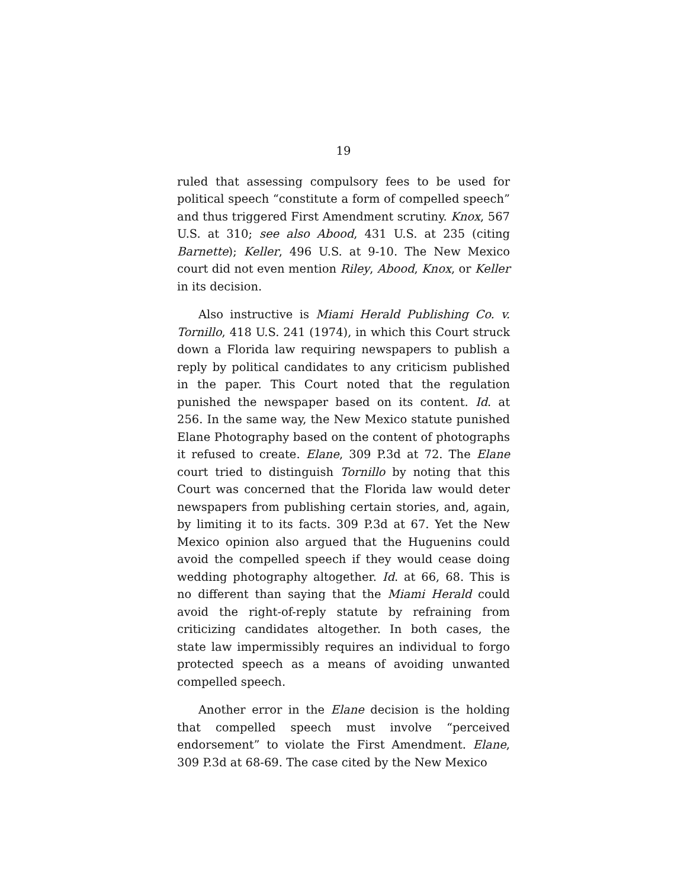19
ruled that assessing compulsory fees to be used for political speech “constitute a form of compelled speech” and thus triggered First Amendment scrutiny. Knox, 567 U.S. at 310; see also Abood, 431 U.S. at 235 (citing Barnette); Keller, 496 U.S. at 9-10. The New Mexico court did not even mention Riley, Abood, Knox, or Keller in its decision.
Also instructive is Miami Herald Publishing Co. v. Tornillo, 418 U.S. 241 (1974), in which this Court struck down a Florida law requiring newspapers to publish a reply by political candidates to any criticism published in the paper. This Court noted that the regulation punished the newspaper based on its content. Id. at 256. In the same way, the New Mexico statute punished Elane Photography based on the content of photographs it refused to create. Elane, 309 P.3d at 72. The Elane court tried to distinguish Tornillo by noting that this Court was concerned that the Florida law would deter newspapers from publishing certain stories, and, again, by limiting it to its facts. 309 P.3d at 67. Yet the New Mexico opinion also argued that the Huguenins could avoid the compelled speech if they would cease doing wedding photography altogether. Id. at 66, 68. This is no different than saying that the Miami Herald could avoid the right-of-reply statute by refraining from criticizing candidates altogether. In both cases, the state law impermissibly requires an individual to forgo protected speech as a means of avoiding unwanted compelled speech.
Another error in the Elane decision is the holding that compelled speech must involve “perceived endorsement” to violate the First Amendment. Elane, 309 P.3d at 68-69. The case cited by the New Mexico